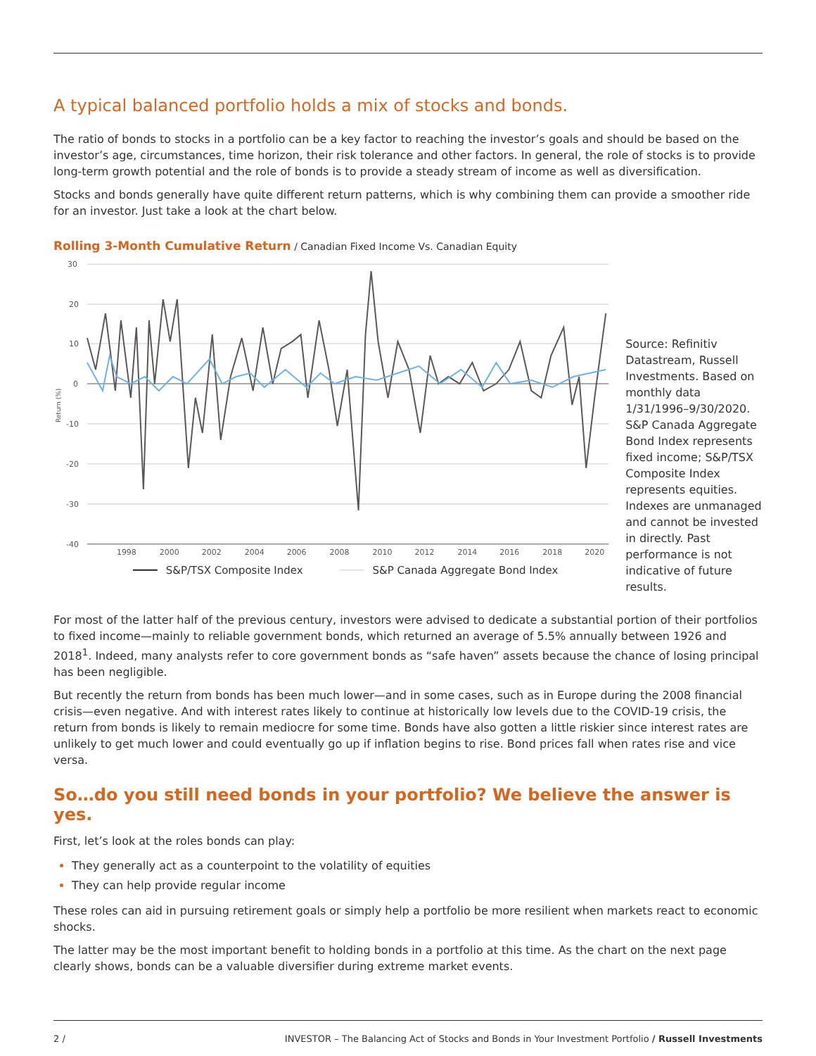A typical balanced portfolio holds a mix of stocks and bonds.
The ratio of bonds to stocks in a portfolio can be a key factor to reaching the investor’s goals and should be based on the investor’s age, circumstances, time horizon, their risk tolerance and other factors. In general, the role of stocks is to provide long-term growth potential and the role of bonds is to provide a steady stream of income as well as diversification.
Stocks and bonds generally have quite different return patterns, which is why combining them can provide a smoother ride for an investor. Just take a look at the chart below.
Rolling 3-Month Cumulative Return / Canadian Fixed Income Vs. Canadian Equity
30
20
10
0
-10
-20
-30
-40
1998
2000
2002
2004
2006
2008
2010
2012
2014
2016
2018
2020
Return (%)
S&P/TSX Composite Index
S&P Canada Aggregate Bond Index
Source: Refinitiv Datastream, Russell Investments. Based on monthly data 1/31/1996–9/30/2020. S&P Canada Aggregate Bond Index represents fixed income; S&P/TSX Composite Index represents equities. Indexes are unmanaged and cannot be invested in directly. Past performance is not indicative of future results.
For most of the latter half of the previous century, investors were advised to dedicate a substantial portion of their portfolios to fixed income—mainly to reliable government bonds, which returned an average of 5.5% annually between 1926 and 2018<sup>1</sup>. Indeed, many analysts refer to core government bonds as “safe haven” assets because the chance of losing principal has been negligible.
But recently the return from bonds has been much lower—and in some cases, such as in Europe during the 2008 financial crisis—even negative. And with interest rates likely to continue at historically low levels due to the COVID-19 crisis, the return from bonds is likely to remain mediocre for some time. Bonds have also gotten a little riskier since interest rates are unlikely to get much lower and could eventually go up if inflation begins to rise. Bond prices fall when rates rise and vice versa.
So…do you still need bonds in your portfolio? We believe the answer is yes.
First, let’s look at the roles bonds can play:
They generally act as a counterpoint to the volatility of equities
They can help provide regular income
These roles can aid in pursuing retirement goals or simply help a portfolio be more resilient when markets react to economic shocks.
The latter may be the most important benefit to holding bonds in a portfolio at this time. As the chart on the next page clearly shows, bonds can be a valuable diversifier during extreme market events.
2 / INVESTOR – The Balancing Act of Stocks and Bonds in Your Investment Portfolio / Russell Investments